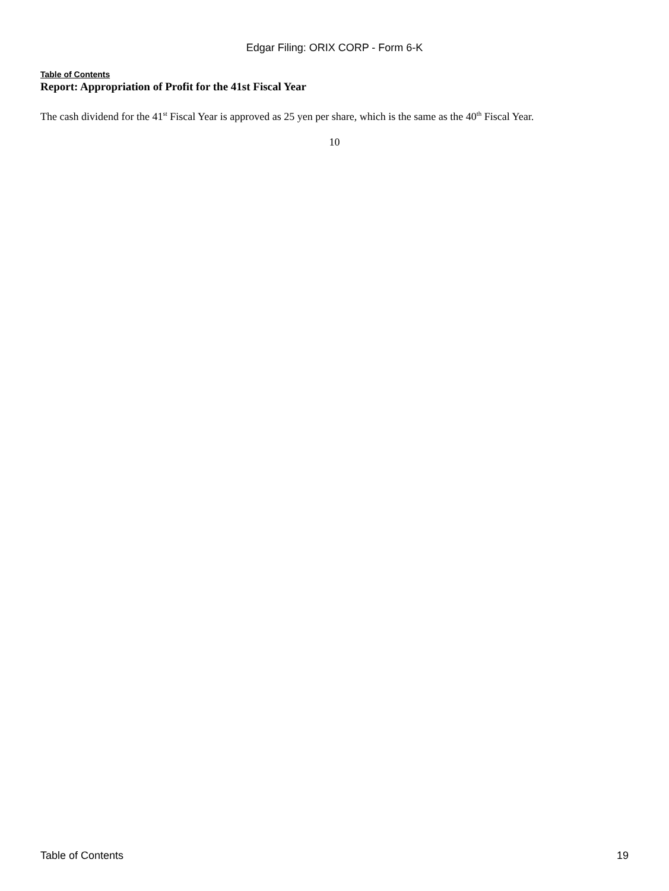Edgar Filing: ORIX CORP - Form 6-K
Table of Contents
Report: Appropriation of Profit for the 41st Fiscal Year
The cash dividend for the 41<sup>st</sup> Fiscal Year is approved as 25 yen per share, which is the same as the 40<sup>th</sup> Fiscal Year.
10
Table of Contents 19